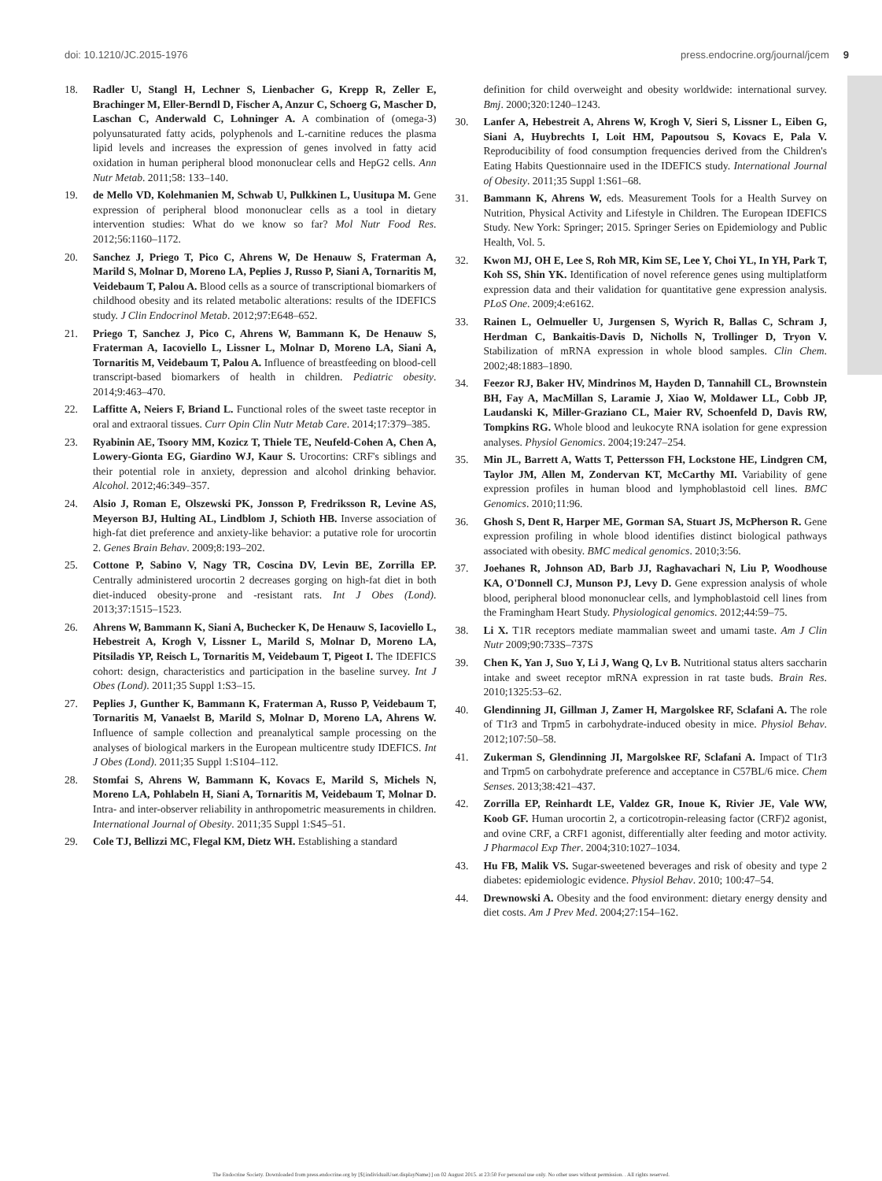doi: 10.1210/JC.2015-1976 press.endocrine.org/journal/jcem 9
18. Radler U, Stangl H, Lechner S, Lienbacher G, Krepp R, Zeller E, Brachinger M, Eller-Berndl D, Fischer A, Anzur C, Schoerg G, Mascher D, Laschan C, Anderwald C, Lohninger A. A combination of (omega-3) polyunsaturated fatty acids, polyphenols and L-carnitine reduces the plasma lipid levels and increases the expression of genes involved in fatty acid oxidation in human peripheral blood mononuclear cells and HepG2 cells. Ann Nutr Metab. 2011;58: 133–140.
19. de Mello VD, Kolehmanien M, Schwab U, Pulkkinen L, Uusitupa M. Gene expression of peripheral blood mononuclear cells as a tool in dietary intervention studies: What do we know so far? Mol Nutr Food Res. 2012;56:1160–1172.
20. Sanchez J, Priego T, Pico C, Ahrens W, De Henauw S, Fraterman A, Marild S, Molnar D, Moreno LA, Peplies J, Russo P, Siani A, Tornaritis M, Veidebaum T, Palou A. Blood cells as a source of transcriptional biomarkers of childhood obesity and its related metabolic alterations: results of the IDEFICS study. J Clin Endocrinol Metab. 2012;97:E648–652.
21. Priego T, Sanchez J, Pico C, Ahrens W, Bammann K, De Henauw S, Fraterman A, Iacoviello L, Lissner L, Molnar D, Moreno LA, Siani A, Tornaritis M, Veidebaum T, Palou A. Influence of breastfeeding on blood-cell transcript-based biomarkers of health in children. Pediatric obesity. 2014;9:463–470.
22. Laffitte A, Neiers F, Briand L. Functional roles of the sweet taste receptor in oral and extraoral tissues. Curr Opin Clin Nutr Metab Care. 2014;17:379–385.
23. Ryabinin AE, Tsoory MM, Kozicz T, Thiele TE, Neufeld-Cohen A, Chen A, Lowery-Gionta EG, Giardino WJ, Kaur S. Urocortins: CRF's siblings and their potential role in anxiety, depression and alcohol drinking behavior. Alcohol. 2012;46:349–357.
24. Alsio J, Roman E, Olszewski PK, Jonsson P, Fredriksson R, Levine AS, Meyerson BJ, Hulting AL, Lindblom J, Schioth HB. Inverse association of high-fat diet preference and anxiety-like behavior: a putative role for urocortin 2. Genes Brain Behav. 2009;8:193–202.
25. Cottone P, Sabino V, Nagy TR, Coscina DV, Levin BE, Zorrilla EP. Centrally administered urocortin 2 decreases gorging on high-fat diet in both diet-induced obesity-prone and -resistant rats. Int J Obes (Lond). 2013;37:1515–1523.
26. Ahrens W, Bammann K, Siani A, Buchecker K, De Henauw S, Iacoviello L, Hebestreit A, Krogh V, Lissner L, Marild S, Molnar D, Moreno LA, Pitsiladis YP, Reisch L, Tornaritis M, Veidebaum T, Pigeot I. The IDEFICS cohort: design, characteristics and participation in the baseline survey. Int J Obes (Lond). 2011;35 Suppl 1:S3–15.
27. Peplies J, Gunther K, Bammann K, Fraterman A, Russo P, Veidebaum T, Tornaritis M, Vanaelst B, Marild S, Molnar D, Moreno LA, Ahrens W. Influence of sample collection and preanalytical sample processing on the analyses of biological markers in the European multicentre study IDEFICS. Int J Obes (Lond). 2011;35 Suppl 1:S104–112.
28. Stomfai S, Ahrens W, Bammann K, Kovacs E, Marild S, Michels N, Moreno LA, Pohlabeln H, Siani A, Tornaritis M, Veidebaum T, Molnar D. Intra- and inter-observer reliability in anthropometric measurements in children. International Journal of Obesity. 2011;35 Suppl 1:S45–51.
29. Cole TJ, Bellizzi MC, Flegal KM, Dietz WH. Establishing a standard
definition for child overweight and obesity worldwide: international survey. Bmj. 2000;320:1240–1243.
30. Lanfer A, Hebestreit A, Ahrens W, Krogh V, Sieri S, Lissner L, Eiben G, Siani A, Huybrechts I, Loit HM, Papoutsou S, Kovacs E, Pala V. Reproducibility of food consumption frequencies derived from the Children's Eating Habits Questionnaire used in the IDEFICS study. International Journal of Obesity. 2011;35 Suppl 1:S61–68.
31. Bammann K, Ahrens W, eds. Measurement Tools for a Health Survey on Nutrition, Physical Activity and Lifestyle in Children. The European IDEFICS Study. New York: Springer; 2015. Springer Series on Epidemiology and Public Health, Vol. 5.
32. Kwon MJ, OH E, Lee S, Roh MR, Kim SE, Lee Y, Choi YL, In YH, Park T, Koh SS, Shin YK. Identification of novel reference genes using multiplatform expression data and their validation for quantitative gene expression analysis. PLoS One. 2009;4:e6162.
33. Rainen L, Oelmueller U, Jurgensen S, Wyrich R, Ballas C, Schram J, Herdman C, Bankaitis-Davis D, Nicholls N, Trollinger D, Tryon V. Stabilization of mRNA expression in whole blood samples. Clin Chem. 2002;48:1883–1890.
34. Feezor RJ, Baker HV, Mindrinos M, Hayden D, Tannahill CL, Brownstein BH, Fay A, MacMillan S, Laramie J, Xiao W, Moldawer LL, Cobb JP, Laudanski K, Miller-Graziano CL, Maier RV, Schoenfeld D, Davis RW, Tompkins RG. Whole blood and leukocyte RNA isolation for gene expression analyses. Physiol Genomics. 2004;19:247–254.
35. Min JL, Barrett A, Watts T, Pettersson FH, Lockstone HE, Lindgren CM, Taylor JM, Allen M, Zondervan KT, McCarthy MI. Variability of gene expression profiles in human blood and lymphoblastoid cell lines. BMC Genomics. 2010;11:96.
36. Ghosh S, Dent R, Harper ME, Gorman SA, Stuart JS, McPherson R. Gene expression profiling in whole blood identifies distinct biological pathways associated with obesity. BMC medical genomics. 2010;3:56.
37. Joehanes R, Johnson AD, Barb JJ, Raghavachari N, Liu P, Woodhouse KA, O'Donnell CJ, Munson PJ, Levy D. Gene expression analysis of whole blood, peripheral blood mononuclear cells, and lymphoblastoid cell lines from the Framingham Heart Study. Physiological genomics. 2012;44:59–75.
38. Li X. T1R receptors mediate mammalian sweet and umami taste. Am J Clin Nutr 2009;90:733S–737S
39. Chen K, Yan J, Suo Y, Li J, Wang Q, Lv B. Nutritional status alters saccharin intake and sweet receptor mRNA expression in rat taste buds. Brain Res. 2010;1325:53–62.
40. Glendinning JI, Gillman J, Zamer H, Margolskee RF, Sclafani A. The role of T1r3 and Trpm5 in carbohydrate-induced obesity in mice. Physiol Behav. 2012;107:50–58.
41. Zukerman S, Glendinning JI, Margolskee RF, Sclafani A. Impact of T1r3 and Trpm5 on carbohydrate preference and acceptance in C57BL/6 mice. Chem Senses. 2013;38:421–437.
42. Zorrilla EP, Reinhardt LE, Valdez GR, Inoue K, Rivier JE, Vale WW, Koob GF. Human urocortin 2, a corticotropin-releasing factor (CRF)2 agonist, and ovine CRF, a CRF1 agonist, differentially alter feeding and motor activity. J Pharmacol Exp Ther. 2004;310:1027–1034.
43. Hu FB, Malik VS. Sugar-sweetened beverages and risk of obesity and type 2 diabetes: epidemiologic evidence. Physiol Behav. 2010; 100:47–54.
44. Drewnowski A. Obesity and the food environment: dietary energy density and diet costs. Am J Prev Med. 2004;27:154–162.
The Endocrine Society. Downloaded from press.endocrine.org by [${individualUser.displayName}] on 02 August 2015. at 23:50 For personal use only. No other uses without permission. . All rights reserved.